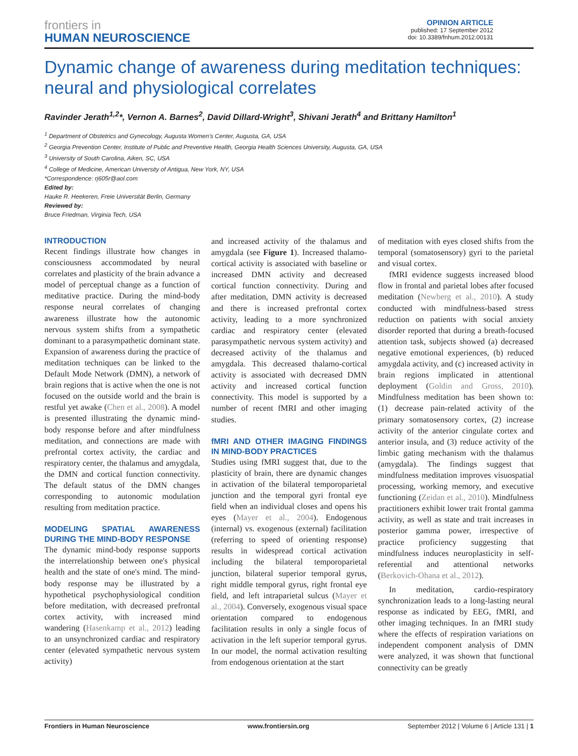frontiers in
HUMAN NEUROSCIENCE
OPINION ARTICLE
published: 17 September 2012
doi: 10.3389/fnhum.2012.00131
Dynamic change of awareness during meditation techniques: neural and physiological correlates
Ravinder Jerath<sup>1,2</sup>*, Vernon A. Barnes<sup>2</sup>, David Dillard-Wright<sup>3</sup>, Shivani Jerath<sup>4</sup> and Brittany Hamilton<sup>1</sup>
<sup>1</sup> Department of Obstetrics and Gynecology, Augusta Women's Center, Augusta, GA, USA
<sup>2</sup> Georgia Prevention Center, Institute of Public and Preventive Health, Georgia Health Sciences University, Augusta, GA, USA
<sup>3</sup> University of South Carolina, Aiken, SC, USA
<sup>4</sup> College of Medicine, American University of Antigua, New York, NY, USA
*Correspondence: rj605r@aol.com
Edited by:
Hauke R. Heekeren, Freie Universität Berlin, Germany
Reviewed by:
Bruce Friedman, Virginia Tech, USA
INTRODUCTION
Recent findings illustrate how changes in consciousness accommodated by neural correlates and plasticity of the brain advance a model of perceptual change as a function of meditative practice. During the mind-body response neural correlates of changing awareness illustrate how the autonomic nervous system shifts from a sympathetic dominant to a parasympathetic dominant state. Expansion of awareness during the practice of meditation techniques can be linked to the Default Mode Network (DMN), a network of brain regions that is active when the one is not focused on the outside world and the brain is restful yet awake (Chen et al., 2008). A model is presented illustrating the dynamic mind-body response before and after mindfulness meditation, and connections are made with prefrontal cortex activity, the cardiac and respiratory center, the thalamus and amygdala, the DMN and cortical function connectivity. The default status of the DMN changes corresponding to autonomic modulation resulting from meditation practice.
MODELING SPATIAL AWARENESS DURING THE MIND-BODY RESPONSE
The dynamic mind-body response supports the interrelationship between one's physical health and the state of one's mind. The mind-body response may be illustrated by a hypothetical psychophysiological condition before meditation, with decreased prefrontal cortex activity, with increased mind wandering (Hasenkamp et al., 2012) leading to an unsynchronized cardiac and respiratory center (elevated sympathetic nervous system activity)
and increased activity of the thalamus and amygdala (see Figure 1). Increased thalamo-cortical activity is associated with baseline or increased DMN activity and decreased cortical function connectivity. During and after meditation, DMN activity is decreased and there is increased prefrontal cortex activity, leading to a more synchronized cardiac and respiratory center (elevated parasympathetic nervous system activity) and decreased activity of the thalamus and amygdala. This decreased thalamo-cortical activity is associated with decreased DMN activity and increased cortical function connectivity. This model is supported by a number of recent fMRI and other imaging studies.
fMRI AND OTHER IMAGING FINDINGS IN MIND-BODY PRACTICES
Studies using fMRI suggest that, due to the plasticity of brain, there are dynamic changes in activation of the bilateral temporoparietal junction and the temporal gyri frontal eye field when an individual closes and opens his eyes (Mayer et al., 2004). Endogenous (internal) vs. exogenous (external) facilitation (referring to speed of orienting response) results in widespread cortical activation including the bilateral temporoparietal junction, bilateral superior temporal gyrus, right middle temporal gyrus, right frontal eye field, and left intraparietal sulcus (Mayer et al., 2004). Conversely, exogenous visual space orientation compared to endogenous facilitation results in only a single focus of activation in the left superior temporal gyrus. In our model, the normal activation resulting from endogenous orientation at the start
of meditation with eyes closed shifts from the temporal (somatosensory) gyri to the parietal and visual cortex.
fMRI evidence suggests increased blood flow in frontal and parietal lobes after focused meditation (Newberg et al., 2010). A study conducted with mindfulness-based stress reduction on patients with social anxiety disorder reported that during a breath-focused attention task, subjects showed (a) decreased negative emotional experiences, (b) reduced amygdala activity, and (c) increased activity in brain regions implicated in attentional deployment (Goldin and Gross, 2010). Mindfulness meditation has been shown to: (1) decrease pain-related activity of the primary somatosensory cortex, (2) increase activity of the anterior cingulate cortex and anterior insula, and (3) reduce activity of the limbic gating mechanism with the thalamus (amygdala). The findings suggest that mindfulness meditation improves visuospatial processing, working memory, and executive functioning (Zeidan et al., 2010). Mindfulness practitioners exhibit lower trait frontal gamma activity, as well as state and trait increases in posterior gamma power, irrespective of practice proficiency suggesting that mindfulness induces neuroplasticity in self-referential and attentional networks (Berkovich-Ohana et al., 2012).
In meditation, cardio-respiratory synchronization leads to a long-lasting neural response as indicated by EEG, fMRI, and other imaging techniques. In an fMRI study where the effects of respiration variations on independent component analysis of DMN were analyzed, it was shown that functional connectivity can be greatly
Frontiers in Human Neuroscience www.frontiersin.org September 2012 | Volume 6 | Article 131 | 1